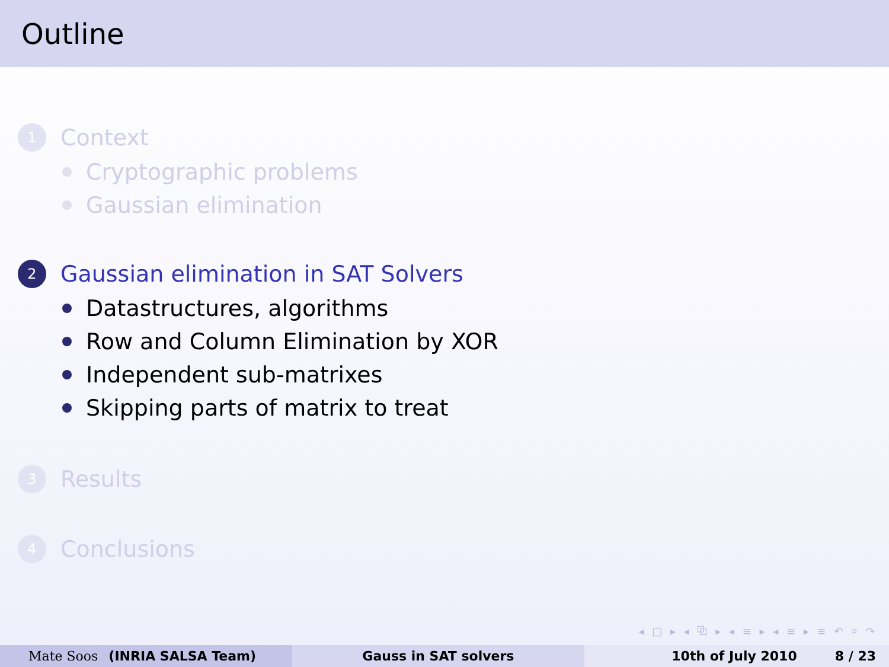Outline
1 Context
Cryptographic problems
Gaussian elimination
2 Gaussian elimination in SAT Solvers
Datastructures, algorithms
Row and Column Elimination by XOR
Independent sub-matrixes
Skipping parts of matrix to treat
3 Results
4 Conclusions
◂ □ ▸ ◂ ⧉ ▸ ◂ ≡ ▸ ◂ ≡ ▸ ≡ ↶ ⌕ ↷
Mate Soos (INRIA SALSA Team) Gauss in SAT solvers 10th of July 2010 8 / 23